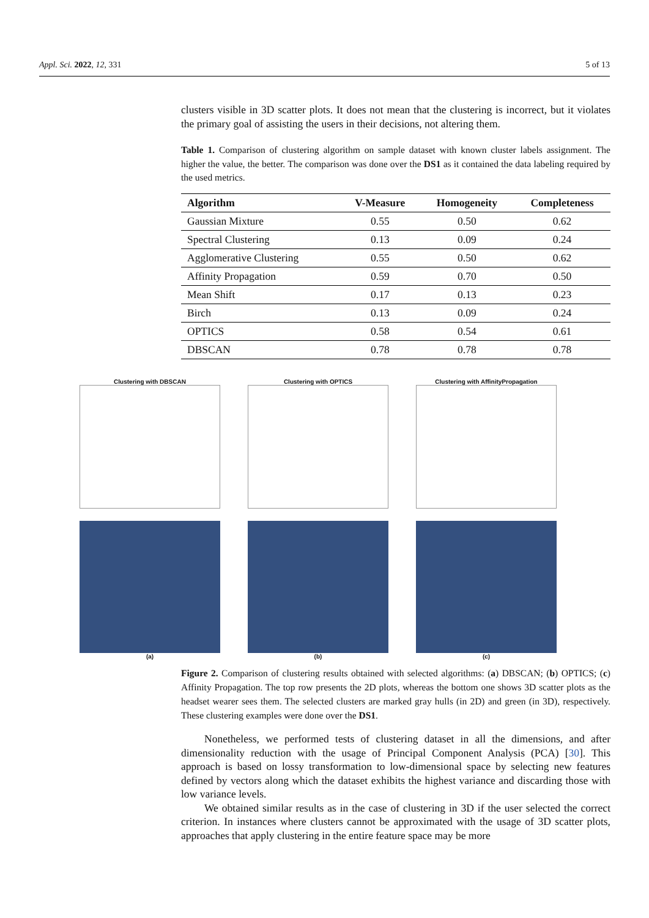Appl. Sci. 2022, 12, 331 5 of 13
clusters visible in 3D scatter plots. It does not mean that the clustering is incorrect, but it violates the primary goal of assisting the users in their decisions, not altering them.
Table 1. Comparison of clustering algorithm on sample dataset with known cluster labels assignment. The higher the value, the better. The comparison was done over the DS1 as it contained the data labeling required by the used metrics.
| Algorithm | V-Measure | Homogeneity | Completeness |
| --- | --- | --- | --- |
| Gaussian Mixture | 0.55 | 0.50 | 0.62 |
| Spectral Clustering | 0.13 | 0.09 | 0.24 |
| Agglomerative Clustering | 0.55 | 0.50 | 0.62 |
| Affinity Propagation | 0.59 | 0.70 | 0.50 |
| Mean Shift | 0.17 | 0.13 | 0.23 |
| Birch | 0.13 | 0.09 | 0.24 |
| OPTICS | 0.58 | 0.54 | 0.61 |
| DBSCAN | 0.78 | 0.78 | 0.78 |
Clustering with DBSCAN
(a)
Clustering with OPTICS
(b)
Clustering with AffinityPropagation
(c)
Figure 2. Comparison of clustering results obtained with selected algorithms: (a) DBSCAN; (b) OPTICS; (c) Affinity Propagation. The top row presents the 2D plots, whereas the bottom one shows 3D scatter plots as the headset wearer sees them. The selected clusters are marked gray hulls (in 2D) and green (in 3D), respectively. These clustering examples were done over the DS1.
Nonetheless, we performed tests of clustering dataset in all the dimensions, and after dimensionality reduction with the usage of Principal Component Analysis (PCA) [30]. This approach is based on lossy transformation to low-dimensional space by selecting new features defined by vectors along which the dataset exhibits the highest variance and discarding those with low variance levels.
We obtained similar results as in the case of clustering in 3D if the user selected the correct criterion. In instances where clusters cannot be approximated with the usage of 3D scatter plots, approaches that apply clustering in the entire feature space may be more